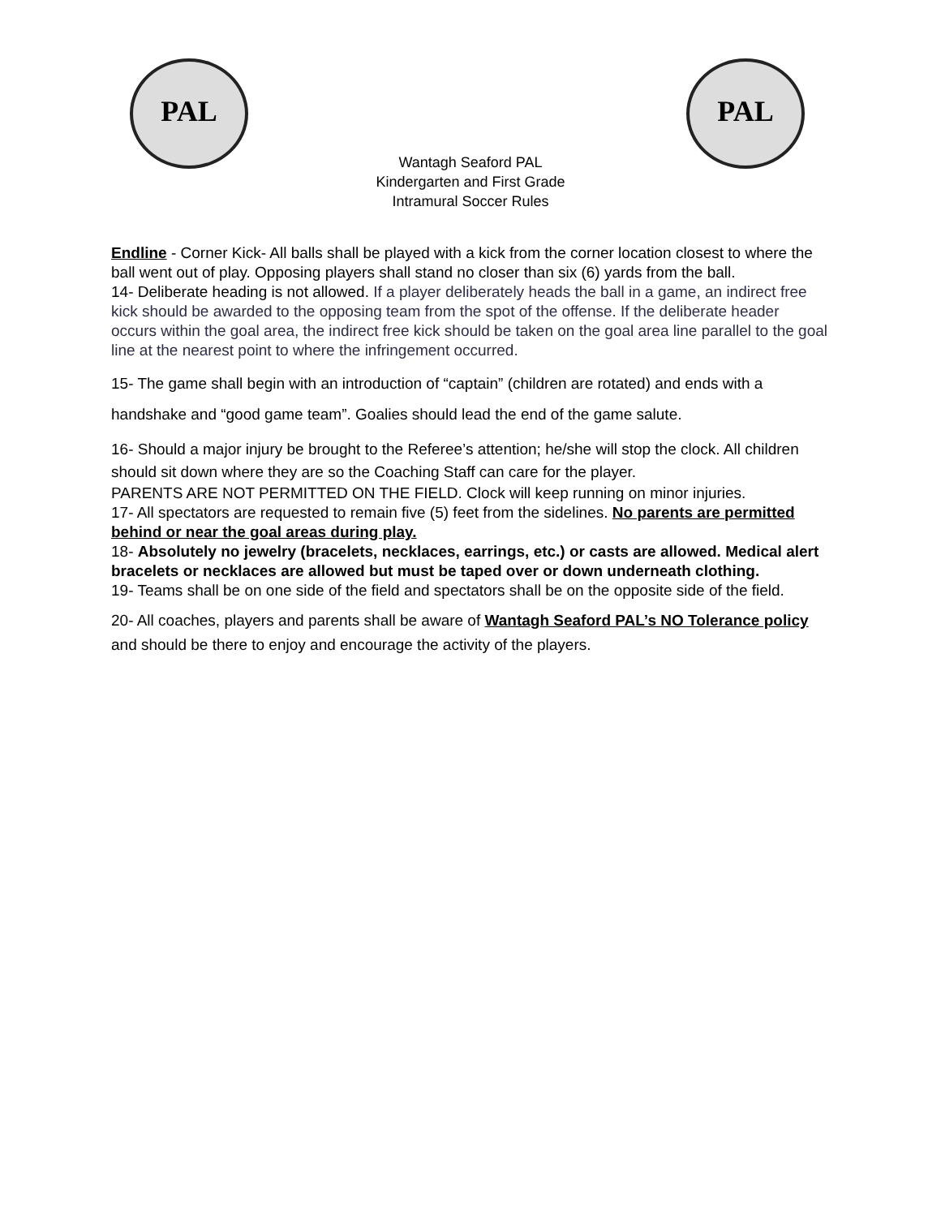PAL PAL
Wantagh Seaford PAL
Kindergarten and First Grade
Intramural Soccer Rules
Endline - Corner Kick- All balls shall be played with a kick from the corner location closest to where the ball went out of play. Opposing players shall stand no closer than six (6) yards from the ball.
14- Deliberate heading is not allowed. If a player deliberately heads the ball in a game, an indirect free kick should be awarded to the opposing team from the spot of the offense. If the deliberate header occurs within the goal area, the indirect free kick should be taken on the goal area line parallel to the goal line at the nearest point to where the infringement occurred.
15- The game shall begin with an introduction of “captain” (children are rotated) and ends with a handshake and “good game team”. Goalies should lead the end of the game salute.
16- Should a major injury be brought to the Referee’s attention; he/she will stop the clock. All children should sit down where they are so the Coaching Staff can care for the player.
PARENTS ARE NOT PERMITTED ON THE FIELD. Clock will keep running on minor injuries.
17- All spectators are requested to remain five (5) feet from the sidelines. No parents are permitted behind or near the goal areas during play.
18- Absolutely no jewelry (bracelets, necklaces, earrings, etc.) or casts are allowed. Medical alert bracelets or necklaces are allowed but must be taped over or down underneath clothing.
19- Teams shall be on one side of the field and spectators shall be on the opposite side of the field.
20- All coaches, players and parents shall be aware of Wantagh Seaford PAL’s NO Tolerance policy and should be there to enjoy and encourage the activity of the players.